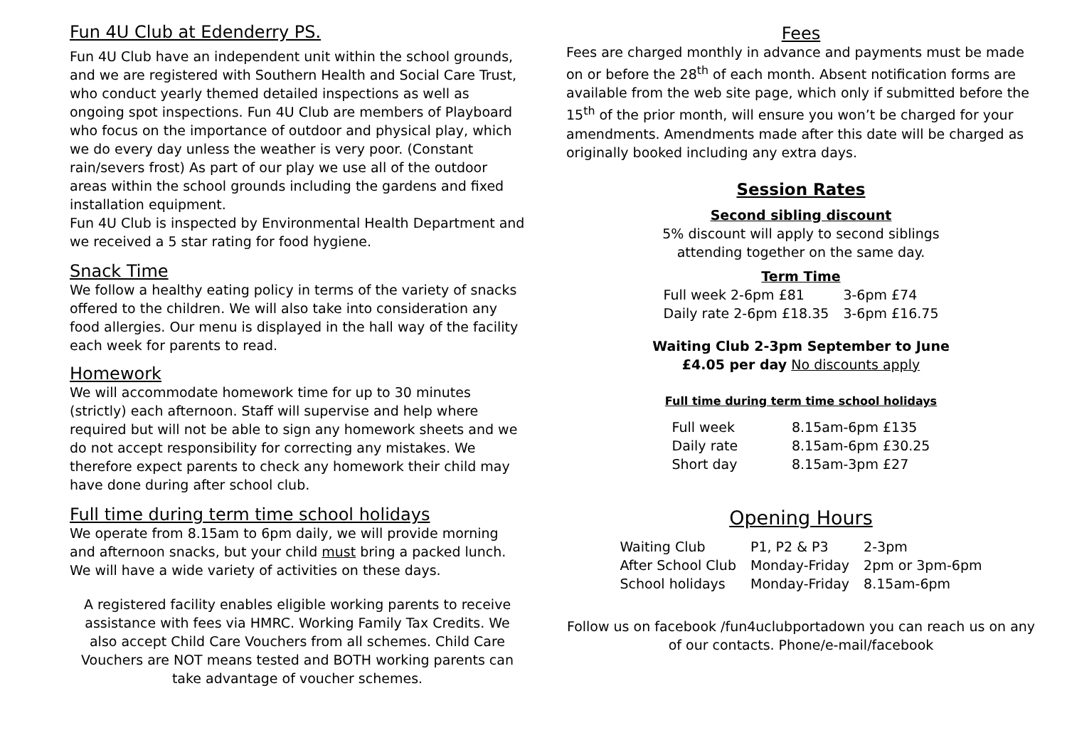Fun 4U Club at Edenderry PS.
Fun 4U Club have an independent unit within the school grounds, and we are registered with Southern Health and Social Care Trust, who conduct yearly themed detailed inspections as well as ongoing spot inspections. Fun 4U Club are members of Playboard who focus on the importance of outdoor and physical play, which we do every day unless the weather is very poor. (Constant rain/severs frost) As part of our play we use all of the outdoor areas within the school grounds including the gardens and fixed installation equipment.
Fun 4U Club is inspected by Environmental Health Department and we received a 5 star rating for food hygiene.
Snack Time
We follow a healthy eating policy in terms of the variety of snacks offered to the children. We will also take into consideration any food allergies. Our menu is displayed in the hall way of the facility each week for parents to read.
Homework
We will accommodate homework time for up to 30 minutes (strictly) each afternoon. Staff will supervise and help where required but will not be able to sign any homework sheets and we do not accept responsibility for correcting any mistakes. We therefore expect parents to check any homework their child may have done during after school club.
Full time during term time school holidays
We operate from 8.15am to 6pm daily, we will provide morning and afternoon snacks, but your child must bring a packed lunch. We will have a wide variety of activities on these days.
A registered facility enables eligible working parents to receive assistance with fees via HMRC. Working Family Tax Credits. We also accept Child Care Vouchers from all schemes. Child Care Vouchers are NOT means tested and BOTH working parents can take advantage of voucher schemes.
Fees
Fees are charged monthly in advance and payments must be made on or before the 28<sup>th</sup> of each month. Absent notification forms are available from the web site page, which only if submitted before the 15<sup>th</sup> of the prior month, will ensure you won’t be charged for your amendments. Amendments made after this date will be charged as originally booked including any extra days.
Session Rates
Second sibling discount
5% discount will apply to second siblings
attending together on the same day.
Term Time
| Full week 2-6pm £81 | 3-6pm £74 |
| Daily rate 2-6pm £18.35 | 3-6pm £16.75 |
Waiting Club 2-3pm September to June
£4.05 per day No discounts apply
Full time during term time school holidays
| Full week | 8.15am-6pm £135 |
| Daily rate | 8.15am-6pm £30.25 |
| Short day | 8.15am-3pm £27 |
Opening Hours
| Waiting Club | P1, P2 & P3 | 2-3pm |
| After School Club | Monday-Friday | 2pm or 3pm-6pm |
| School holidays | Monday-Friday | 8.15am-6pm |
Follow us on facebook /fun4uclubportadown you can reach us on any of our contacts. Phone/e-mail/facebook